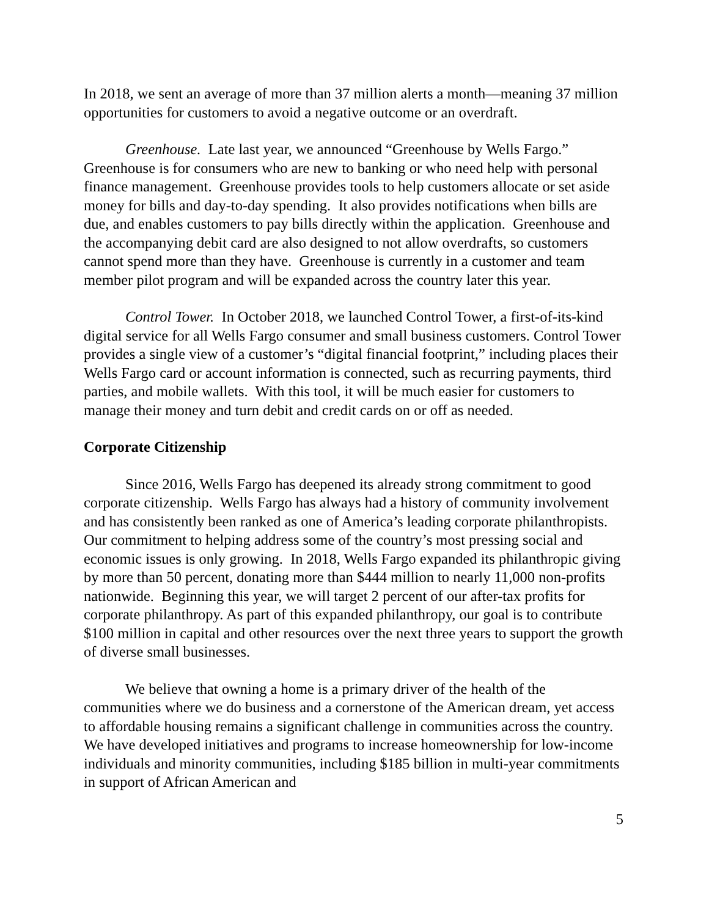In 2018, we sent an average of more than 37 million alerts a month—meaning 37 million opportunities for customers to avoid a negative outcome or an overdraft.
Greenhouse. Late last year, we announced “Greenhouse by Wells Fargo.” Greenhouse is for consumers who are new to banking or who need help with personal finance management. Greenhouse provides tools to help customers allocate or set aside money for bills and day-to-day spending. It also provides notifications when bills are due, and enables customers to pay bills directly within the application. Greenhouse and the accompanying debit card are also designed to not allow overdrafts, so customers cannot spend more than they have. Greenhouse is currently in a customer and team member pilot program and will be expanded across the country later this year.
Control Tower. In October 2018, we launched Control Tower, a first-of-its-kind digital service for all Wells Fargo consumer and small business customers. Control Tower provides a single view of a customer’s “digital financial footprint,” including places their Wells Fargo card or account information is connected, such as recurring payments, third parties, and mobile wallets. With this tool, it will be much easier for customers to manage their money and turn debit and credit cards on or off as needed.
Corporate Citizenship
Since 2016, Wells Fargo has deepened its already strong commitment to good corporate citizenship. Wells Fargo has always had a history of community involvement and has consistently been ranked as one of America’s leading corporate philanthropists. Our commitment to helping address some of the country’s most pressing social and economic issues is only growing. In 2018, Wells Fargo expanded its philanthropic giving by more than 50 percent, donating more than $444 million to nearly 11,000 non-profits nationwide. Beginning this year, we will target 2 percent of our after-tax profits for corporate philanthropy. As part of this expanded philanthropy, our goal is to contribute $100 million in capital and other resources over the next three years to support the growth of diverse small businesses.
We believe that owning a home is a primary driver of the health of the communities where we do business and a cornerstone of the American dream, yet access to affordable housing remains a significant challenge in communities across the country. We have developed initiatives and programs to increase homeownership for low-income individuals and minority communities, including $185 billion in multi-year commitments in support of African American and
5